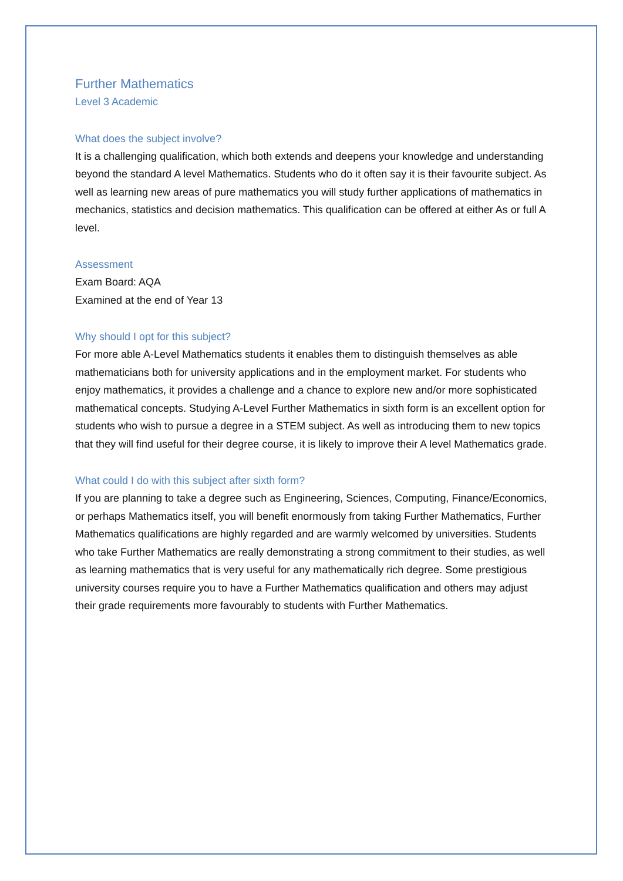Further Mathematics
Level 3 Academic
What does the subject involve?
It is a challenging qualification, which both extends and deepens your knowledge and understanding beyond the standard A level Mathematics. Students who do it often say it is their favourite subject. As well as learning new areas of pure mathematics you will study further applications of mathematics in mechanics, statistics and decision mathematics. This qualification can be offered at either As or full A level.
Assessment
Exam Board: AQA
Examined at the end of Year 13
Why should I opt for this subject?
For more able A-Level Mathematics students it enables them to distinguish themselves as able mathematicians both for university applications and in the employment market. For students who enjoy mathematics, it provides a challenge and a chance to explore new and/or more sophisticated mathematical concepts. Studying A-Level Further Mathematics in sixth form is an excellent option for students who wish to pursue a degree in a STEM subject. As well as introducing them to new topics that they will find useful for their degree course, it is likely to improve their A level Mathematics grade.
What could I do with this subject after sixth form?
If you are planning to take a degree such as Engineering, Sciences, Computing, Finance/Economics, or perhaps Mathematics itself, you will benefit enormously from taking Further Mathematics, Further Mathematics qualifications are highly regarded and are warmly welcomed by universities. Students who take Further Mathematics are really demonstrating a strong commitment to their studies, as well as learning mathematics that is very useful for any mathematically rich degree. Some prestigious university courses require you to have a Further Mathematics qualification and others may adjust their grade requirements more favourably to students with Further Mathematics.